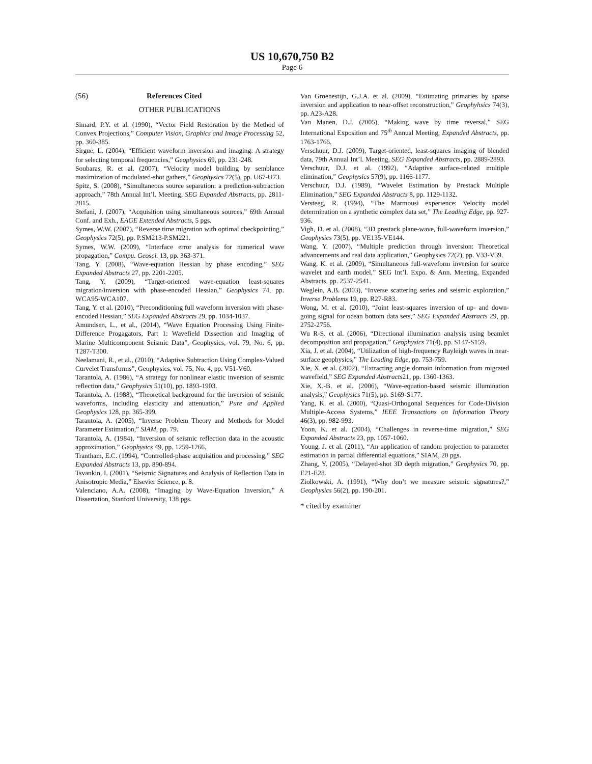US 10,670,750 B2
Page 6
(56) References Cited
OTHER PUBLICATIONS
Simard, P.Y. et al. (1990), “Vector Field Restoration by the Method of Convex Projections,” Computer Vision, Graphics and Image Processing 52, pp. 360-385.
Sirgue, L. (2004), “Efficient waveform inversion and imaging: A strategy for selecting temporal frequencies,” Geophysics 69, pp. 231-248.
Soubaras, R. et al. (2007), “Velocity model building by semblance maximization of modulated-shot gathers,” Geophysics 72(5), pp. U67-U73.
Spitz, S. (2008), “Simultaneous source separation: a prediction-subtraction approach,” 78th Annual Int’l. Meeting, SEG Expanded Abstracts, pp. 2811-2815.
Stefani, J. (2007), “Acquisition using simultaneous sources,” 69th Annual Conf. and Exh., EAGE Extended Abstracts, 5 pgs.
Symes, W.W. (2007), “Reverse time migration with optimal checkpointing,” Geophysics 72(5), pp. P.SM213-P.SM221.
Symes, W.W. (2009), “Interface error analysis for numerical wave propagation,” Compu. Geosci. 13, pp. 363-371.
Tang, Y. (2008), “Wave-equation Hessian by phase encoding,” SEG Expanded Abstracts 27, pp. 2201-2205.
Tang, Y. (2009), “Target-oriented wave-equation least-squares migration/inversion with phase-encoded Hessian,” Geophysics 74, pp. WCA95-WCA107.
Tang, Y. et al. (2010), “Preconditioning full waveform inversion with phase-encoded Hessian,” SEG Expanded Abstracts 29, pp. 1034-1037.
Amundsen, L., et al., (2014), “Wave Equation Processing Using Finite-Difference Progagators, Part 1: Wavefield Dissection and Imaging of Marine Multicomponent Seismic Data”, Geophysics, vol. 79, No. 6, pp. T287-T300.
Neelamani, R., et al., (2010), “Adaptive Subtraction Using Complex-Valued Curvelet Transforms”, Geophysics, vol. 75, No. 4, pp. V51-V60.
Tarantola, A. (1986), “A strategy for nonlinear elastic inversion of seismic reflection data,” Geophysics 51(10), pp. 1893-1903.
Tarantola, A. (1988), “Theoretical background for the inversion of seismic waveforms, including elasticity and attenuation,” Pure and Applied Geophysics 128, pp. 365-399.
Tarantola, A. (2005), “Inverse Problem Theory and Methods for Model Parameter Estimation,” SIAM, pp. 79.
Tarantola, A. (1984), “Inversion of seismic reflection data in the acoustic approximation,” Geophysics 49, pp. 1259-1266.
Trantham, E.C. (1994), “Controlled-phase acquisition and processing,” SEG Expanded Abstracts 13, pp. 890-894.
Tsvankin, I. (2001), “Seismic Signatures and Analysis of Reflection Data in Anisotropic Media,” Elsevier Science, p. 8.
Valenciano, A.A. (2008), “Imaging by Wave-Equation Inversion,” A Dissertation, Stanford University, 138 pgs.
Van Groenestijn, G.J.A. et al. (2009), “Estimating primaries by sparse inversion and application to near-offset reconstruction,” Geophyhsics 74(3), pp. A23-A28.
Van Manen, D.J. (2005), “Making wave by time reversal,” SEG International Exposition and 75<sup>th</sup> Annual Meeting, Expanded Abstracts, pp. 1763-1766.
Verschuur, D.J. (2009), Target-oriented, least-squares imaging of blended data, 79th Annual Int’l. Meeting, SEG Expanded Abstracts, pp. 2889-2893.
Verschuur, D.J. et al. (1992), “Adaptive surface-related multiple elimination,” Geophysics 57(9), pp. 1166-1177.
Verschuur, D.J. (1989), “Wavelet Estimation by Prestack Multiple Elimination,” SEG Expanded Abstracts 8, pp. 1129-1132.
Versteeg, R. (1994), “The Marmousi experience: Velocity model determination on a synthetic complex data set,” The Leading Edge, pp. 927-936.
Vigh, D. et al. (2008), “3D prestack plane-wave, full-waveform inversion,” Geophysics 73(5), pp. VE135-VE144.
Wang, Y. (2007), “Multiple prediction through inversion: Theoretical advancements and real data application,” Geophysics 72(2), pp. V33-V39.
Wang, K. et al. (2009), “Simultaneous full-waveform inversion for source wavelet and earth model,” SEG Int’l. Expo. & Ann. Meeting, Expanded Abstracts, pp. 2537-2541.
Weglein, A.B. (2003), “Inverse scattering series and seismic exploration,” Inverse Problems 19, pp. R27-R83.
Wong, M. et al. (2010), “Joint least-squares inversion of up- and down-going signal for ocean bottom data sets,” SEG Expanded Abstracts 29, pp. 2752-2756.
Wu R-S. et al. (2006), “Directional illumination analysis using beamlet decomposition and propagation,” Geophysics 71(4), pp. S147-S159.
Xia, J. et al. (2004), “Utilization of high-frequency Rayleigh waves in near-surface geophysics,” The Leading Edge, pp. 753-759.
Xie, X. et al. (2002), “Extracting angle domain information from migrated wavefield,” SEG Expanded Abstracts21, pp. 1360-1363.
Xie, X.-B. et al. (2006), “Wave-equation-based seismic illumination analysis,” Geophysics 71(5), pp. S169-S177.
Yang, K. et al. (2000), “Quasi-Orthogonal Sequences for Code-Division Multiple-Access Systems,” IEEE Transactions on Information Theory 46(3), pp. 982-993.
Yoon, K. et al. (2004), “Challenges in reverse-time migration,” SEG Expanded Abstracts 23, pp. 1057-1060.
Young, J. et al. (2011), “An application of random projection to parameter estimation in partial differential equations,” SIAM, 20 pgs.
Zhang, Y. (2005), “Delayed-shot 3D depth migration,” Geophysics 70, pp. E21-E28.
Ziolkowski, A. (1991), “Why don’t we measure seismic signatures?,” Geophysics 56(2), pp. 190-201.
* cited by examiner